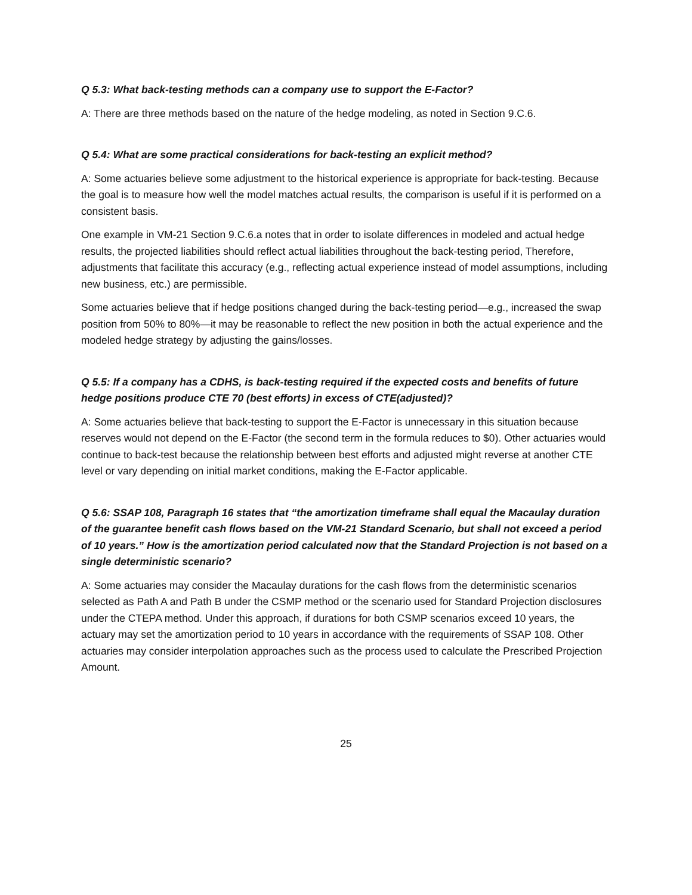Q 5.3: What back-testing methods can a company use to support the E-Factor?
A: There are three methods based on the nature of the hedge modeling, as noted in Section 9.C.6.
Q 5.4: What are some practical considerations for back-testing an explicit method?
A: Some actuaries believe some adjustment to the historical experience is appropriate for back-testing. Because the goal is to measure how well the model matches actual results, the comparison is useful if it is performed on a consistent basis.
One example in VM-21 Section 9.C.6.a notes that in order to isolate differences in modeled and actual hedge results, the projected liabilities should reflect actual liabilities throughout the back-testing period, Therefore, adjustments that facilitate this accuracy (e.g., reflecting actual experience instead of model assumptions, including new business, etc.) are permissible.
Some actuaries believe that if hedge positions changed during the back-testing period—e.g., increased the swap position from 50% to 80%—it may be reasonable to reflect the new position in both the actual experience and the modeled hedge strategy by adjusting the gains/losses.
Q 5.5: If a company has a CDHS, is back-testing required if the expected costs and benefits of future hedge positions produce CTE 70 (best efforts) in excess of CTE(adjusted)?
A: Some actuaries believe that back-testing to support the E-Factor is unnecessary in this situation because reserves would not depend on the E-Factor (the second term in the formula reduces to $0). Other actuaries would continue to back-test because the relationship between best efforts and adjusted might reverse at another CTE level or vary depending on initial market conditions, making the E-Factor applicable.
Q 5.6: SSAP 108, Paragraph 16 states that “the amortization timeframe shall equal the Macaulay duration of the guarantee benefit cash flows based on the VM-21 Standard Scenario, but shall not exceed a period of 10 years.” How is the amortization period calculated now that the Standard Projection is not based on a single deterministic scenario?
A: Some actuaries may consider the Macaulay durations for the cash flows from the deterministic scenarios selected as Path A and Path B under the CSMP method or the scenario used for Standard Projection disclosures under the CTEPA method. Under this approach, if durations for both CSMP scenarios exceed 10 years, the actuary may set the amortization period to 10 years in accordance with the requirements of SSAP 108. Other actuaries may consider interpolation approaches such as the process used to calculate the Prescribed Projection Amount.
25